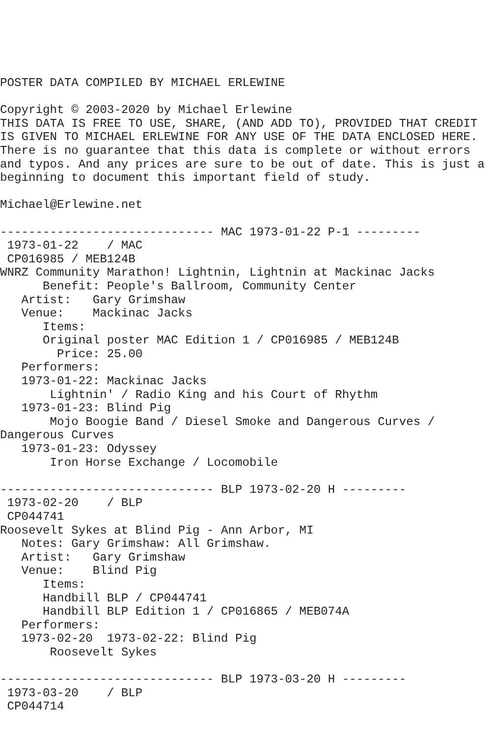POSTER DATA COMPILED BY MICHAEL ERLEWINE

Copyright © 2003-2020 by Michael Erlewine
THIS DATA IS FREE TO USE, SHARE, (AND ADD TO), PROVIDED THAT CREDIT
IS GIVEN TO MICHAEL ERLEWINE FOR ANY USE OF THE DATA ENCLOSED HERE.
There is no guarantee that this data is complete or without errors
and typos. And any prices are sure to be out of date. This is just a
beginning to document this important field of study.

Michael@Erlewine.net

------------------------------ MAC 1973-01-22 P-1 ---------
 1973-01-22    / MAC
 CP016985 / MEB124B
WNRZ Community Marathon! Lightnin, Lightnin at Mackinac Jacks
      Benefit: People's Ballroom, Community Center
   Artist:   Gary Grimshaw
   Venue:    Mackinac Jacks
      Items:
      Original poster MAC Edition 1 / CP016985 / MEB124B
        Price: 25.00
   Performers:
   1973-01-22: Mackinac Jacks
       Lightnin' / Radio King and his Court of Rhythm
   1973-01-23: Blind Pig
       Mojo Boogie Band / Diesel Smoke and Dangerous Curves /
Dangerous Curves
   1973-01-23: Odyssey
       Iron Horse Exchange / Locomobile

------------------------------ BLP 1973-02-20 H ---------
 1973-02-20    / BLP
 CP044741
Roosevelt Sykes at Blind Pig - Ann Arbor, MI
   Notes: Gary Grimshaw: All Grimshaw.
   Artist:   Gary Grimshaw
   Venue:    Blind Pig
      Items:
      Handbill BLP / CP044741
      Handbill BLP Edition 1 / CP016865 / MEB074A
   Performers:
   1973-02-20  1973-02-22: Blind Pig
       Roosevelt Sykes

------------------------------ BLP 1973-03-20 H ---------
 1973-03-20    / BLP
 CP044714